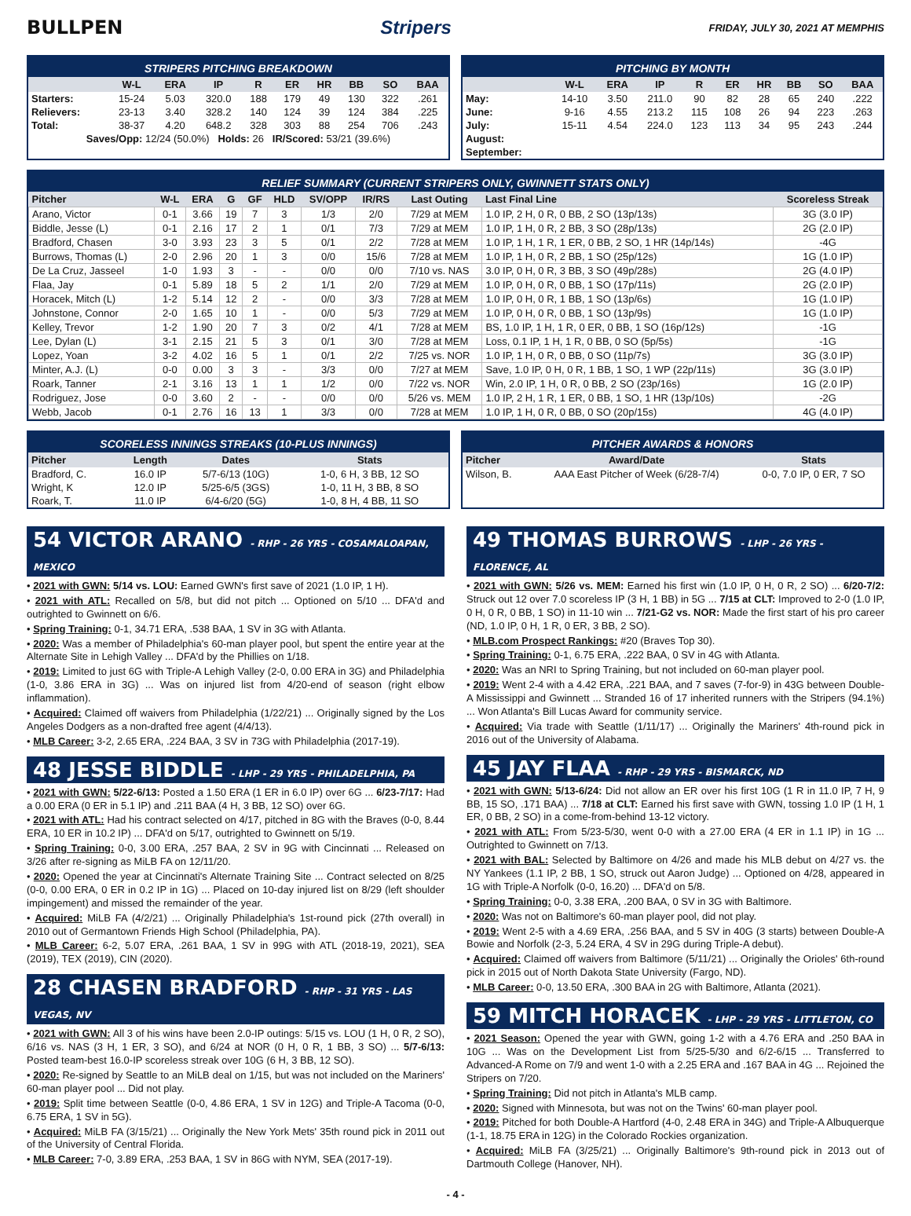BULLPEN Stripers FRIDAY, JULY 30, 2021 AT MEMPHIS
STRIPERS PITCHING BREAKDOWN
| | W-L | ERA | IP | R | ER | HR | BB | SO | BAA |
| --- | --- | --- | --- | --- | --- | --- | --- | --- | --- |
| Starters: | 15-24 | 5.03 | 320.0 | 188 | 179 | 49 | 130 | 322 | .261 |
| Relievers: | 23-13 | 3.40 | 328.2 | 140 | 124 | 39 | 124 | 384 | .225 |
| Total: | 38-37 | 4.20 | 648.2 | 328 | 303 | 88 | 254 | 706 | .243 |
| Saves/Opp: 12/24 (50.0%) Holds: 26 IR/Scored: 53/21 (39.6%) | | | | | | | | | |
PITCHING BY MONTH
| | W-L | ERA | IP | R | ER | HR | BB | SO | BAA |
| --- | --- | --- | --- | --- | --- | --- | --- | --- | --- |
| May: | 14-10 | 3.50 | 211.0 | 90 | 82 | 28 | 65 | 240 | .222 |
| June: | 9-16 | 4.55 | 213.2 | 115 | 108 | 26 | 94 | 223 | .263 |
| July: | 15-11 | 4.54 | 224.0 | 123 | 113 | 34 | 95 | 243 | .244 |
| August: | | | | | | | | | |
| September: | | | | | | | | | |
RELIEF SUMMARY (CURRENT STRIPERS ONLY, GWINNETT STATS ONLY)
| Pitcher | W-L | ERA | G | GF | HLD | SV/OPP | IR/RS | Last Outing | Last Final Line | Scoreless Streak |
| --- | --- | --- | --- | --- | --- | --- | --- | --- | --- | --- |
| Arano, Victor | 0-1 | 3.66 | 19 | 7 | 3 | 1/3 | 2/0 | 7/29 at MEM | 1.0 IP, 2 H, 0 R, 0 BB, 2 SO (13p/13s) | 3G (3.0 IP) |
| Biddle, Jesse (L) | 0-1 | 2.16 | 17 | 2 | 1 | 0/1 | 7/3 | 7/29 at MEM | 1.0 IP, 1 H, 0 R, 2 BB, 3 SO (28p/13s) | 2G (2.0 IP) |
| Bradford, Chasen | 3-0 | 3.93 | 23 | 3 | 5 | 0/1 | 2/2 | 7/28 at MEM | 1.0 IP, 1 H, 1 R, 1 ER, 0 BB, 2 SO, 1 HR (14p/14s) | -4G |
| Burrows, Thomas (L) | 2-0 | 2.96 | 20 | 1 | 3 | 0/0 | 15/6 | 7/28 at MEM | 1.0 IP, 1 H, 0 R, 2 BB, 1 SO (25p/12s) | 1G (1.0 IP) |
| De La Cruz, Jasseel | 1-0 | 1.93 | 3 | - | - | 0/0 | 0/0 | 7/10 vs. NAS | 3.0 IP, 0 H, 0 R, 3 BB, 3 SO (49p/28s) | 2G (4.0 IP) |
| Flaa, Jay | 0-1 | 5.89 | 18 | 5 | 2 | 1/1 | 2/0 | 7/29 at MEM | 1.0 IP, 0 H, 0 R, 0 BB, 1 SO (17p/11s) | 2G (2.0 IP) |
| Horacek, Mitch (L) | 1-2 | 5.14 | 12 | 2 | - | 0/0 | 3/3 | 7/28 at MEM | 1.0 IP, 0 H, 0 R, 1 BB, 1 SO (13p/6s) | 1G (1.0 IP) |
| Johnstone, Connor | 2-0 | 1.65 | 10 | 1 | - | 0/0 | 5/3 | 7/29 at MEM | 1.0 IP, 0 H, 0 R, 0 BB, 1 SO (13p/9s) | 1G (1.0 IP) |
| Kelley, Trevor | 1-2 | 1.90 | 20 | 7 | 3 | 0/2 | 4/1 | 7/28 at MEM | BS, 1.0 IP, 1 H, 1 R, 0 ER, 0 BB, 1 SO (16p/12s) | -1G |
| Lee, Dylan (L) | 3-1 | 2.15 | 21 | 5 | 3 | 0/1 | 3/0 | 7/28 at MEM | Loss, 0.1 IP, 1 H, 1 R, 0 BB, 0 SO (5p/5s) | -1G |
| Lopez, Yoan | 3-2 | 4.02 | 16 | 5 | 1 | 0/1 | 2/2 | 7/25 vs. NOR | 1.0 IP, 1 H, 0 R, 0 BB, 0 SO (11p/7s) | 3G (3.0 IP) |
| Minter, A.J. (L) | 0-0 | 0.00 | 3 | 3 | - | 3/3 | 0/0 | 7/27 at MEM | Save, 1.0 IP, 0 H, 0 R, 1 BB, 1 SO, 1 WP (22p/11s) | 3G (3.0 IP) |
| Roark, Tanner | 2-1 | 3.16 | 13 | 1 | 1 | 1/2 | 0/0 | 7/22 vs. NOR | Win, 2.0 IP, 1 H, 0 R, 0 BB, 2 SO (23p/16s) | 1G (2.0 IP) |
| Rodriguez, Jose | 0-0 | 3.60 | 2 | - | - | 0/0 | 0/0 | 5/26 vs. MEM | 1.0 IP, 2 H, 1 R, 1 ER, 0 BB, 1 SO, 1 HR (13p/10s) | -2G |
| Webb, Jacob | 0-1 | 2.76 | 16 | 13 | 1 | 3/3 | 0/0 | 7/28 at MEM | 1.0 IP, 1 H, 0 R, 0 BB, 0 SO (20p/15s) | 4G (4.0 IP) |
SCORELESS INNINGS STREAKS (10-PLUS INNINGS)
| Pitcher | Length | Dates | Stats |
| --- | --- | --- | --- |
| Bradford, C. | 16.0 IP | 5/7-6/13 (10G) | 1-0, 6 H, 3 BB, 12 SO |
| Wright, K | 12.0 IP | 5/25-6/5 (3GS) | 1-0, 11 H, 3 BB, 8 SO |
| Roark, T. | 11.0 IP | 6/4-6/20 (5G) | 1-0, 8 H, 4 BB, 11 SO |
PITCHER AWARDS & HONORS
| Pitcher | Award/Date | Stats |
| --- | --- | --- |
| Wilson, B. | AAA East Pitcher of Week (6/28-7/4) | 0-0, 7.0 IP, 0 ER, 7 SO |
54 VICTOR ARANO - RHP - 26 YRS - COSAMALOAPAN, MEXICO
• 2021 with GWN: 5/14 vs. LOU: Earned GWN's first save of 2021 (1.0 IP, 1 H).
• 2021 with ATL: Recalled on 5/8, but did not pitch ... Optioned on 5/10 ... DFA'd and outrighted to Gwinnett on 6/6.
• Spring Training: 0-1, 34.71 ERA, .538 BAA, 1 SV in 3G with Atlanta.
• 2020: Was a member of Philadelphia's 60-man player pool, but spent the entire year at the Alternate Site in Lehigh Valley ... DFA'd by the Phillies on 1/18.
• 2019: Limited to just 6G with Triple-A Lehigh Valley (2-0, 0.00 ERA in 3G) and Philadelphia (1-0, 3.86 ERA in 3G) ... Was on injured list from 4/20-end of season (right elbow inflammation).
• Acquired: Claimed off waivers from Philadelphia (1/22/21) ... Originally signed by the Los Angeles Dodgers as a non-drafted free agent (4/4/13).
• MLB Career: 3-2, 2.65 ERA, .224 BAA, 3 SV in 73G with Philadelphia (2017-19).
48 JESSE BIDDLE - LHP - 29 YRS - PHILADELPHIA, PA
• 2021 with GWN: 5/22-6/13: Posted a 1.50 ERA (1 ER in 6.0 IP) over 6G ... 6/23-7/17: Had a 0.00 ERA (0 ER in 5.1 IP) and .211 BAA (4 H, 3 BB, 12 SO) over 6G.
• 2021 with ATL: Had his contract selected on 4/17, pitched in 8G with the Braves (0-0, 8.44 ERA, 10 ER in 10.2 IP) ... DFA'd on 5/17, outrighted to Gwinnett on 5/19.
• Spring Training: 0-0, 3.00 ERA, .257 BAA, 2 SV in 9G with Cincinnati ... Released on 3/26 after re-signing as MiLB FA on 12/11/20.
• 2020: Opened the year at Cincinnati's Alternate Training Site ... Contract selected on 8/25 (0-0, 0.00 ERA, 0 ER in 0.2 IP in 1G) ... Placed on 10-day injured list on 8/29 (left shoulder impingement) and missed the remainder of the year.
• Acquired: MiLB FA (4/2/21) ... Originally Philadelphia's 1st-round pick (27th overall) in 2010 out of Germantown Friends High School (Philadelphia, PA).
• MLB Career: 6-2, 5.07 ERA, .261 BAA, 1 SV in 99G with ATL (2018-19, 2021), SEA (2019), TEX (2019), CIN (2020).
28 CHASEN BRADFORD - RHP - 31 YRS - LAS VEGAS, NV
• 2021 with GWN: All 3 of his wins have been 2.0-IP outings: 5/15 vs. LOU (1 H, 0 R, 2 SO), 6/16 vs. NAS (3 H, 1 ER, 3 SO), and 6/24 at NOR (0 H, 0 R, 1 BB, 3 SO) ... 5/7-6/13: Posted team-best 16.0-IP scoreless streak over 10G (6 H, 3 BB, 12 SO).
• 2020: Re-signed by Seattle to an MiLB deal on 1/15, but was not included on the Mariners' 60-man player pool ... Did not play.
• 2019: Split time between Seattle (0-0, 4.86 ERA, 1 SV in 12G) and Triple-A Tacoma (0-0, 6.75 ERA, 1 SV in 5G).
• Acquired: MiLB FA (3/15/21) ... Originally the New York Mets' 35th round pick in 2011 out of the University of Central Florida.
• MLB Career: 7-0, 3.89 ERA, .253 BAA, 1 SV in 86G with NYM, SEA (2017-19).
49 THOMAS BURROWS - LHP - 26 YRS - FLORENCE, AL
• 2021 with GWN: 5/26 vs. MEM: Earned his first win (1.0 IP, 0 H, 0 R, 2 SO) ... 6/20-7/2: Struck out 12 over 7.0 scoreless IP (3 H, 1 BB) in 5G ... 7/15 at CLT: Improved to 2-0 (1.0 IP, 0 H, 0 R, 0 BB, 1 SO) in 11-10 win ... 7/21-G2 vs. NOR: Made the first start of his pro career (ND, 1.0 IP, 0 H, 1 R, 0 ER, 3 BB, 2 SO).
• MLB.com Prospect Rankings: #20 (Braves Top 30).
• Spring Training: 0-1, 6.75 ERA, .222 BAA, 0 SV in 4G with Atlanta.
• 2020: Was an NRI to Spring Training, but not included on 60-man player pool.
• 2019: Went 2-4 with a 4.42 ERA, .221 BAA, and 7 saves (7-for-9) in 43G between Double-A Mississippi and Gwinnett ... Stranded 16 of 17 inherited runners with the Stripers (94.1%) ... Won Atlanta's Bill Lucas Award for community service.
• Acquired: Via trade with Seattle (1/11/17) ... Originally the Mariners' 4th-round pick in 2016 out of the University of Alabama.
45 JAY FLAA - RHP - 29 YRS - BISMARCK, ND
• 2021 with GWN: 5/13-6/24: Did not allow an ER over his first 10G (1 R in 11.0 IP, 7 H, 9 BB, 15 SO, .171 BAA) ... 7/18 at CLT: Earned his first save with GWN, tossing 1.0 IP (1 H, 1 ER, 0 BB, 2 SO) in a come-from-behind 13-12 victory.
• 2021 with ATL: From 5/23-5/30, went 0-0 with a 27.00 ERA (4 ER in 1.1 IP) in 1G ... Outrighted to Gwinnett on 7/13.
• 2021 with BAL: Selected by Baltimore on 4/26 and made his MLB debut on 4/27 vs. the NY Yankees (1.1 IP, 2 BB, 1 SO, struck out Aaron Judge) ... Optioned on 4/28, appeared in 1G with Triple-A Norfolk (0-0, 16.20) ... DFA'd on 5/8.
• Spring Training: 0-0, 3.38 ERA, .200 BAA, 0 SV in 3G with Baltimore.
• 2020: Was not on Baltimore's 60-man player pool, did not play.
• 2019: Went 2-5 with a 4.69 ERA, .256 BAA, and 5 SV in 40G (3 starts) between Double-A Bowie and Norfolk (2-3, 5.24 ERA, 4 SV in 29G during Triple-A debut).
• Acquired: Claimed off waivers from Baltimore (5/11/21) ... Originally the Orioles' 6th-round pick in 2015 out of North Dakota State University (Fargo, ND).
• MLB Career: 0-0, 13.50 ERA, .300 BAA in 2G with Baltimore, Atlanta (2021).
59 MITCH HORACEK - LHP - 29 YRS - LITTLETON, CO
• 2021 Season: Opened the year with GWN, going 1-2 with a 4.76 ERA and .250 BAA in 10G ... Was on the Development List from 5/25-5/30 and 6/2-6/15 ... Transferred to Advanced-A Rome on 7/9 and went 1-0 with a 2.25 ERA and .167 BAA in 4G ... Rejoined the Stripers on 7/20.
• Spring Training: Did not pitch in Atlanta's MLB camp.
• 2020: Signed with Minnesota, but was not on the Twins' 60-man player pool.
• 2019: Pitched for both Double-A Hartford (4-0, 2.48 ERA in 34G) and Triple-A Albuquerque (1-1, 18.75 ERA in 12G) in the Colorado Rockies organization.
• Acquired: MiLB FA (3/25/21) ... Originally Baltimore's 9th-round pick in 2013 out of Dartmouth College (Hanover, NH).
- 4 -